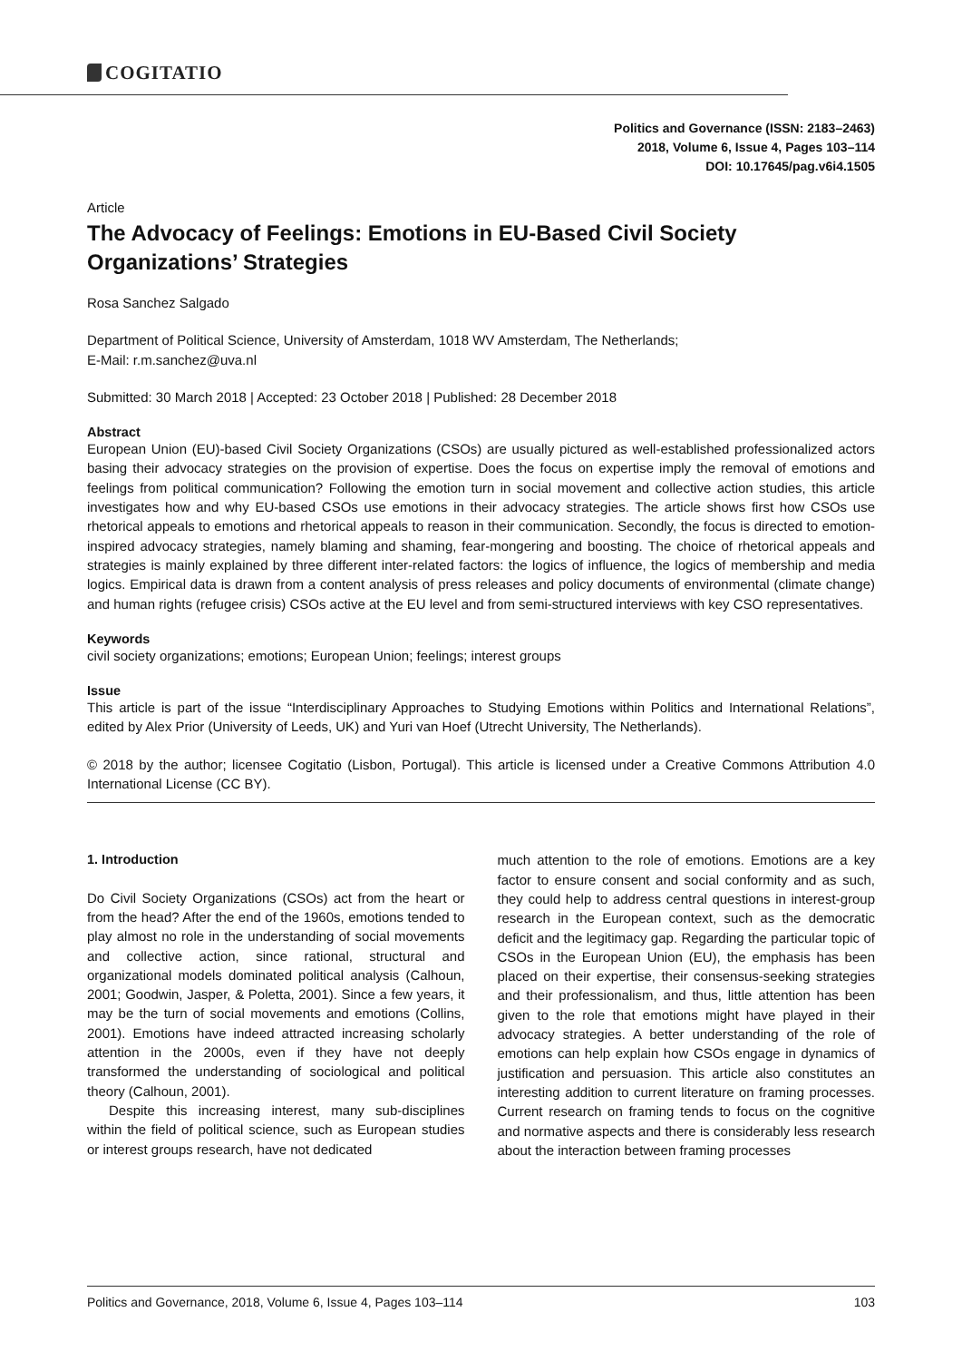COGITATIO
Politics and Governance (ISSN: 2183–2463)
2018, Volume 6, Issue 4, Pages 103–114
DOI: 10.17645/pag.v6i4.1505
Article
The Advocacy of Feelings: Emotions in EU-Based Civil Society Organizations’ Strategies
Rosa Sanchez Salgado
Department of Political Science, University of Amsterdam, 1018 WV Amsterdam, The Netherlands;
E-Mail: r.m.sanchez@uva.nl
Submitted: 30 March 2018 | Accepted: 23 October 2018 | Published: 28 December 2018
Abstract
European Union (EU)-based Civil Society Organizations (CSOs) are usually pictured as well-established professionalized actors basing their advocacy strategies on the provision of expertise. Does the focus on expertise imply the removal of emotions and feelings from political communication? Following the emotion turn in social movement and collective action studies, this article investigates how and why EU-based CSOs use emotions in their advocacy strategies. The article shows first how CSOs use rhetorical appeals to emotions and rhetorical appeals to reason in their communication. Secondly, the focus is directed to emotion-inspired advocacy strategies, namely blaming and shaming, fear-mongering and boosting. The choice of rhetorical appeals and strategies is mainly explained by three different inter-related factors: the logics of influence, the logics of membership and media logics. Empirical data is drawn from a content analysis of press releases and policy documents of environmental (climate change) and human rights (refugee crisis) CSOs active at the EU level and from semi-structured interviews with key CSO representatives.
Keywords
civil society organizations; emotions; European Union; feelings; interest groups
Issue
This article is part of the issue “Interdisciplinary Approaches to Studying Emotions within Politics and International Relations”, edited by Alex Prior (University of Leeds, UK) and Yuri van Hoef (Utrecht University, The Netherlands).
© 2018 by the author; licensee Cogitatio (Lisbon, Portugal). This article is licensed under a Creative Commons Attribution 4.0 International License (CC BY).
1. Introduction
Do Civil Society Organizations (CSOs) act from the heart or from the head? After the end of the 1960s, emotions tended to play almost no role in the understanding of social movements and collective action, since rational, structural and organizational models dominated political analysis (Calhoun, 2001; Goodwin, Jasper, & Poletta, 2001). Since a few years, it may be the turn of social movements and emotions (Collins, 2001). Emotions have indeed attracted increasing scholarly attention in the 2000s, even if they have not deeply transformed the understanding of sociological and political theory (Calhoun, 2001).
Despite this increasing interest, many sub-disciplines within the field of political science, such as European studies or interest groups research, have not dedicated
much attention to the role of emotions. Emotions are a key factor to ensure consent and social conformity and as such, they could help to address central questions in interest-group research in the European context, such as the democratic deficit and the legitimacy gap. Regarding the particular topic of CSOs in the European Union (EU), the emphasis has been placed on their expertise, their consensus-seeking strategies and their professionalism, and thus, little attention has been given to the role that emotions might have played in their advocacy strategies. A better understanding of the role of emotions can help explain how CSOs engage in dynamics of justification and persuasion. This article also constitutes an interesting addition to current literature on framing processes. Current research on framing tends to focus on the cognitive and normative aspects and there is considerably less research about the interaction between framing processes
Politics and Governance, 2018, Volume 6, Issue 4, Pages 103–114 103